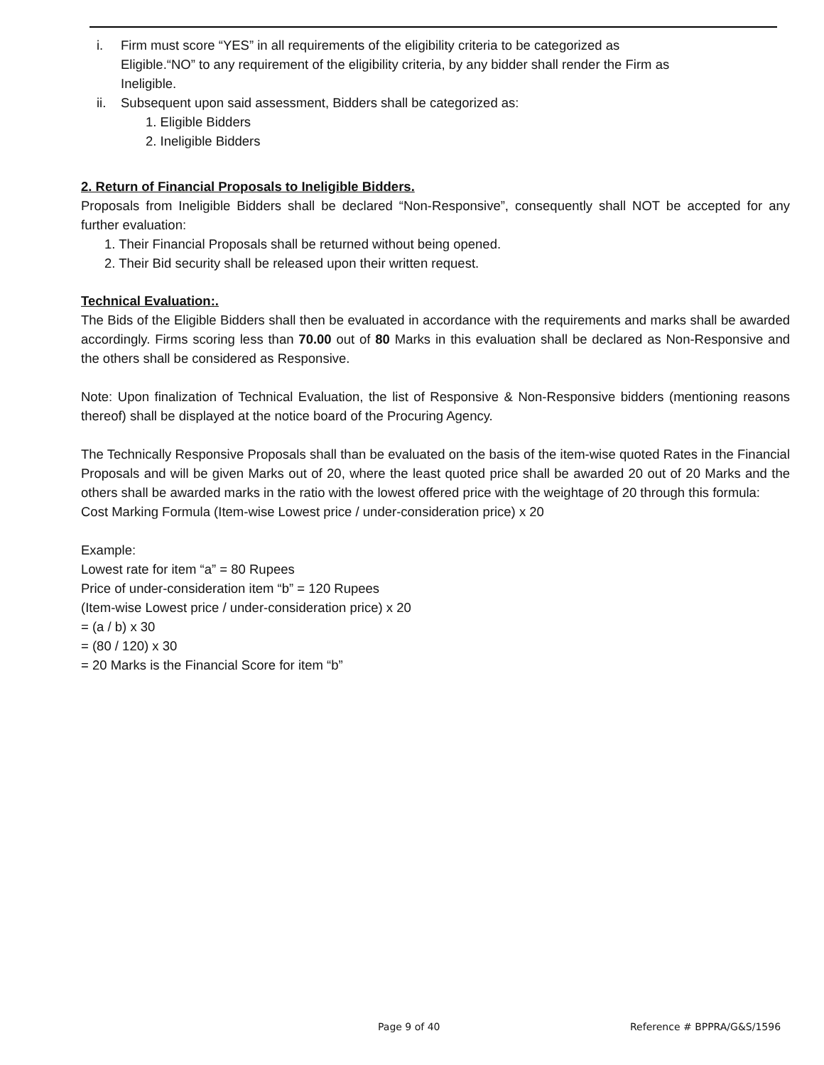i. Firm must score “YES” in all requirements of the eligibility criteria to be categorized as Eligible.“NO” to any requirement of the eligibility criteria, by any bidder shall render the Firm as Ineligible.
ii. Subsequent upon said assessment, Bidders shall be categorized as:
1. Eligible Bidders
2. Ineligible Bidders
2. Return of Financial Proposals to Ineligible Bidders.
Proposals from Ineligible Bidders shall be declared “Non-Responsive”, consequently shall NOT be accepted for any further evaluation:
1. Their Financial Proposals shall be returned without being opened.
2. Their Bid security shall be released upon their written request.
Technical Evaluation:.
The Bids of the Eligible Bidders shall then be evaluated in accordance with the requirements and marks shall be awarded accordingly. Firms scoring less than 70.00 out of 80 Marks in this evaluation shall be declared as Non-Responsive and the others shall be considered as Responsive.
Note: Upon finalization of Technical Evaluation, the list of Responsive & Non-Responsive bidders (mentioning reasons thereof) shall be displayed at the notice board of the Procuring Agency.
The Technically Responsive Proposals shall than be evaluated on the basis of the item-wise quoted Rates in the Financial Proposals and will be given Marks out of 20, where the least quoted price shall be awarded 20 out of 20 Marks and the others shall be awarded marks in the ratio with the lowest offered price with the weightage of 20 through this formula:
Cost Marking Formula (Item-wise Lowest price / under-consideration price) x 20
Example:
Lowest rate for item “a” = 80 Rupees
Price of under-consideration item “b” = 120 Rupees
(Item-wise Lowest price / under-consideration price) x 20
= (a / b) x 30
= (80 / 120) x 30
= 20 Marks is the Financial Score for item “b”
Page 9 of 40 Reference # BPPRA/G&S/1596